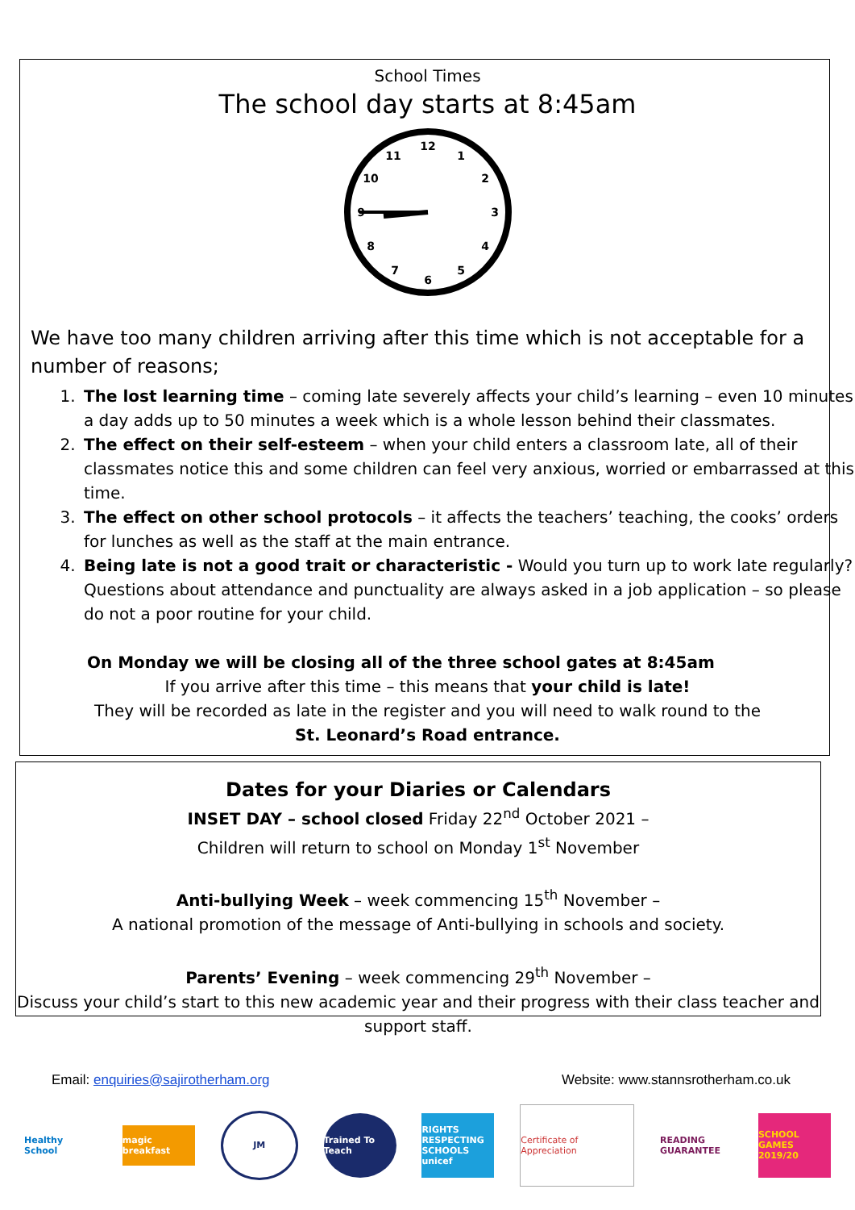School Times
The school day starts at 8:45am
12
1
2
3
4
5
6
7
8
9
10
11
We have too many children arriving after this time which is not acceptable for a number of reasons;
1. The lost learning time – coming late severely affects your child’s learning – even 10 minutes a day adds up to 50 minutes a week which is a whole lesson behind their classmates.
2. The effect on their self-esteem – when your child enters a classroom late, all of their classmates notice this and some children can feel very anxious, worried or embarrassed at this time.
3. The effect on other school protocols – it affects the teachers’ teaching, the cooks’ orders for lunches as well as the staff at the main entrance.
4. Being late is not a good trait or characteristic - Would you turn up to work late regularly? Questions about attendance and punctuality are always asked in a job application – so please do not a poor routine for your child.
On Monday we will be closing all of the three school gates at 8:45am
If you arrive after this time – this means that your child is late!
They will be recorded as late in the register and you will need to walk round to the
St. Leonard’s Road entrance.
Dates for your Diaries or Calendars
INSET DAY – school closed Friday 22<sup>nd</sup> October 2021 –
Children will return to school on Monday 1<sup>st</sup> November
Anti-bullying Week – week commencing 15<sup>th</sup> November –
A national promotion of the message of Anti-bullying in schools and society.
Parents’ Evening – week commencing 29<sup>th</sup> November –
Discuss your child’s start to this new academic year and their progress with their class teacher and support staff.
Email: enquiries@sajirotherham.org Website: www.stannsrotherham.co.uk
Healthy School
magic breakfast
JM
Trained To Teach
RIGHTS RESPECTING SCHOOLS unicef
Certificate of Appreciation
READING GUARANTEE
SCHOOL GAMES 2019/20